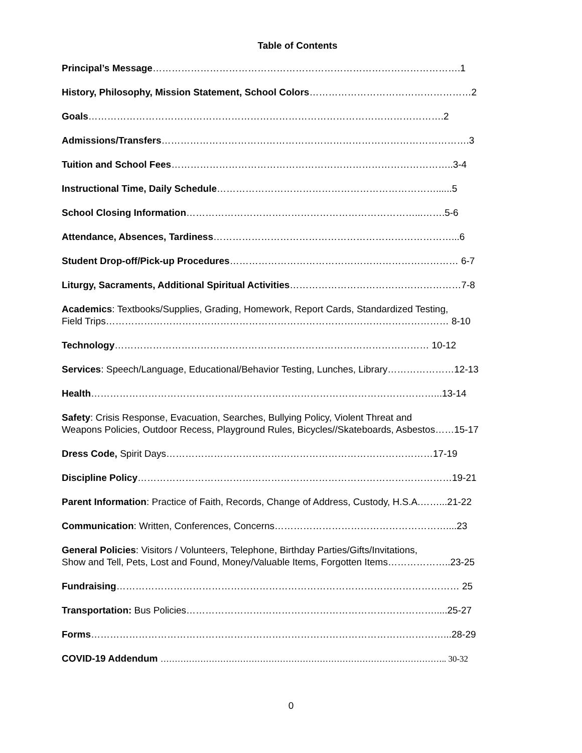Table of Contents
Principal’s Message…………………………………………………………………………………….1
History, Philosophy, Mission Statement, School Colors……………………………………………2
Goals………………………………………………………………………………………………….2
Admissions/Transfers…………………………………………………………………………………….3
Tuition and School Fees……………………………………………………………………………..3-4
Instructional Time, Daily Schedule……………………………………………………………......5
School Closing Information………………………………………………………………...…….5-6
Attendance, Absences, Tardiness…………………………………………………………………...6
Student Drop-off/Pick-up Procedures……………………………………………………………… 6-7
Liturgy, Sacraments, Additional Spiritual Activities………………………………………………7-8
Academics: Textbooks/Supplies, Grading, Homework, Report Cards, Standardized Testing,
Field Trips……………………………………………………………………………………………… 8-10
Technology……………………………………………………………………………………… 10-12
Services: Speech/Language, Educational/Behavior Testing, Lunches, Library…………………12-13
Health………………………………………………………………………………………………...13-14
Safety: Crisis Response, Evacuation, Searches, Bullying Policy, Violent Threat and
Weapons Policies, Outdoor Recess, Playground Rules, Bicycles//Skateboards, Asbestos……15-17
Dress Code, Spirit Days…………………………………………………………………………17-19
Discipline Policy………………………………………………………………………………………19-21
Parent Information: Practice of Faith, Records, Change of Address, Custody, H.S.A.……...21-22
Communication: Written, Conferences, Concerns………………………………………………....23
General Policies: Visitors / Volunteers, Telephone, Birthday Parties/Gifts/Invitations,
Show and Tell, Pets, Lost and Found, Money/Valuable Items, Forgotten Items………………..23-25
Fundraising……………………………………………………………………………………………… 25
Transportation: Bus Policies…………………………………………………………………….....25-27
Forms…………………………………………………………………………………………………...28-29
COVID-19 Addendum ……………………………………………………………………………………….. 30-32
0